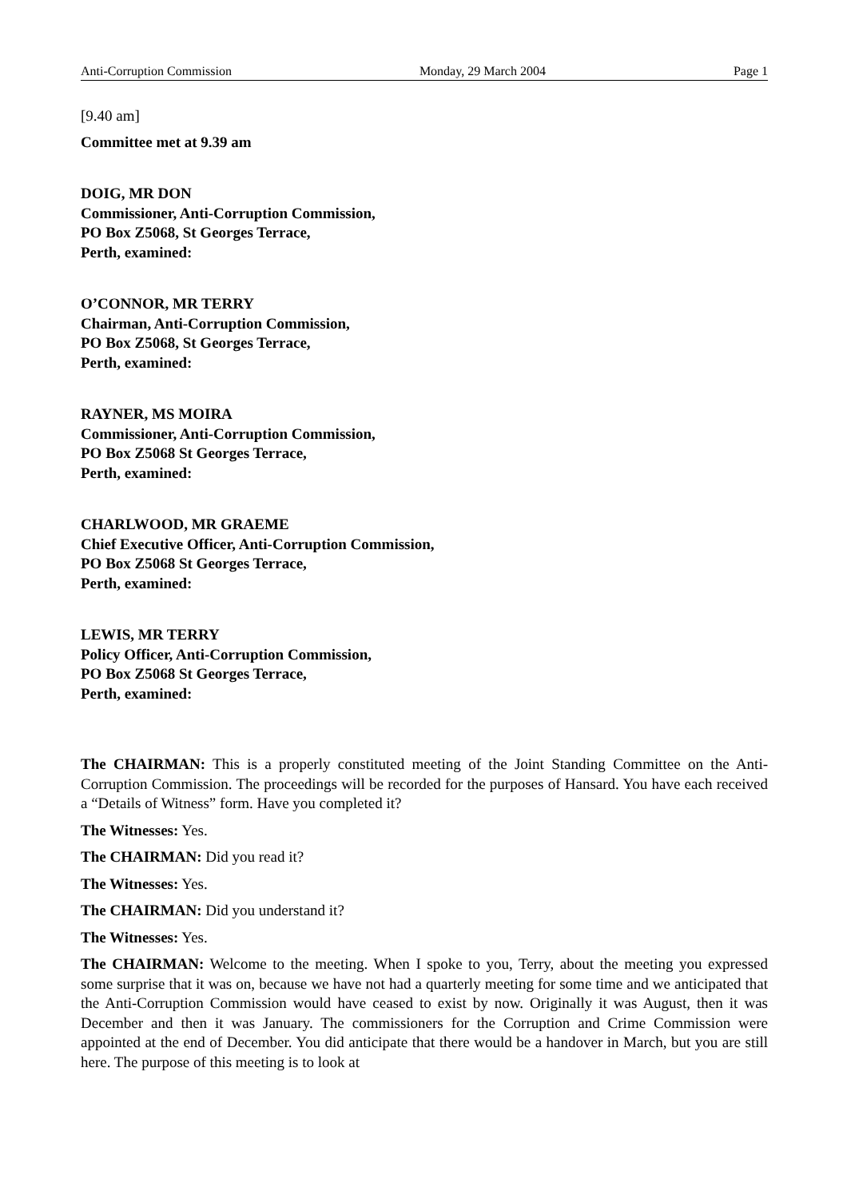Anti-Corruption Commission Monday, 29 March 2004 Page 1
[9.40 am]
Committee met at 9.39 am
DOIG, MR DON
Commissioner, Anti-Corruption Commission,
PO Box Z5068, St Georges Terrace,
Perth, examined:
O’CONNOR, MR TERRY
Chairman, Anti-Corruption Commission,
PO Box Z5068, St Georges Terrace,
Perth, examined:
RAYNER, MS MOIRA
Commissioner, Anti-Corruption Commission,
PO Box Z5068 St Georges Terrace,
Perth, examined:
CHARLWOOD, MR GRAEME
Chief Executive Officer, Anti-Corruption Commission,
PO Box Z5068 St Georges Terrace,
Perth, examined:
LEWIS, MR TERRY
Policy Officer, Anti-Corruption Commission,
PO Box Z5068 St Georges Terrace,
Perth, examined:
The CHAIRMAN: This is a properly constituted meeting of the Joint Standing Committee on the Anti-Corruption Commission. The proceedings will be recorded for the purposes of Hansard. You have each received a “Details of Witness” form. Have you completed it?
The Witnesses: Yes.
The CHAIRMAN: Did you read it?
The Witnesses: Yes.
The CHAIRMAN: Did you understand it?
The Witnesses: Yes.
The CHAIRMAN: Welcome to the meeting. When I spoke to you, Terry, about the meeting you expressed some surprise that it was on, because we have not had a quarterly meeting for some time and we anticipated that the Anti-Corruption Commission would have ceased to exist by now. Originally it was August, then it was December and then it was January. The commissioners for the Corruption and Crime Commission were appointed at the end of December. You did anticipate that there would be a handover in March, but you are still here. The purpose of this meeting is to look at